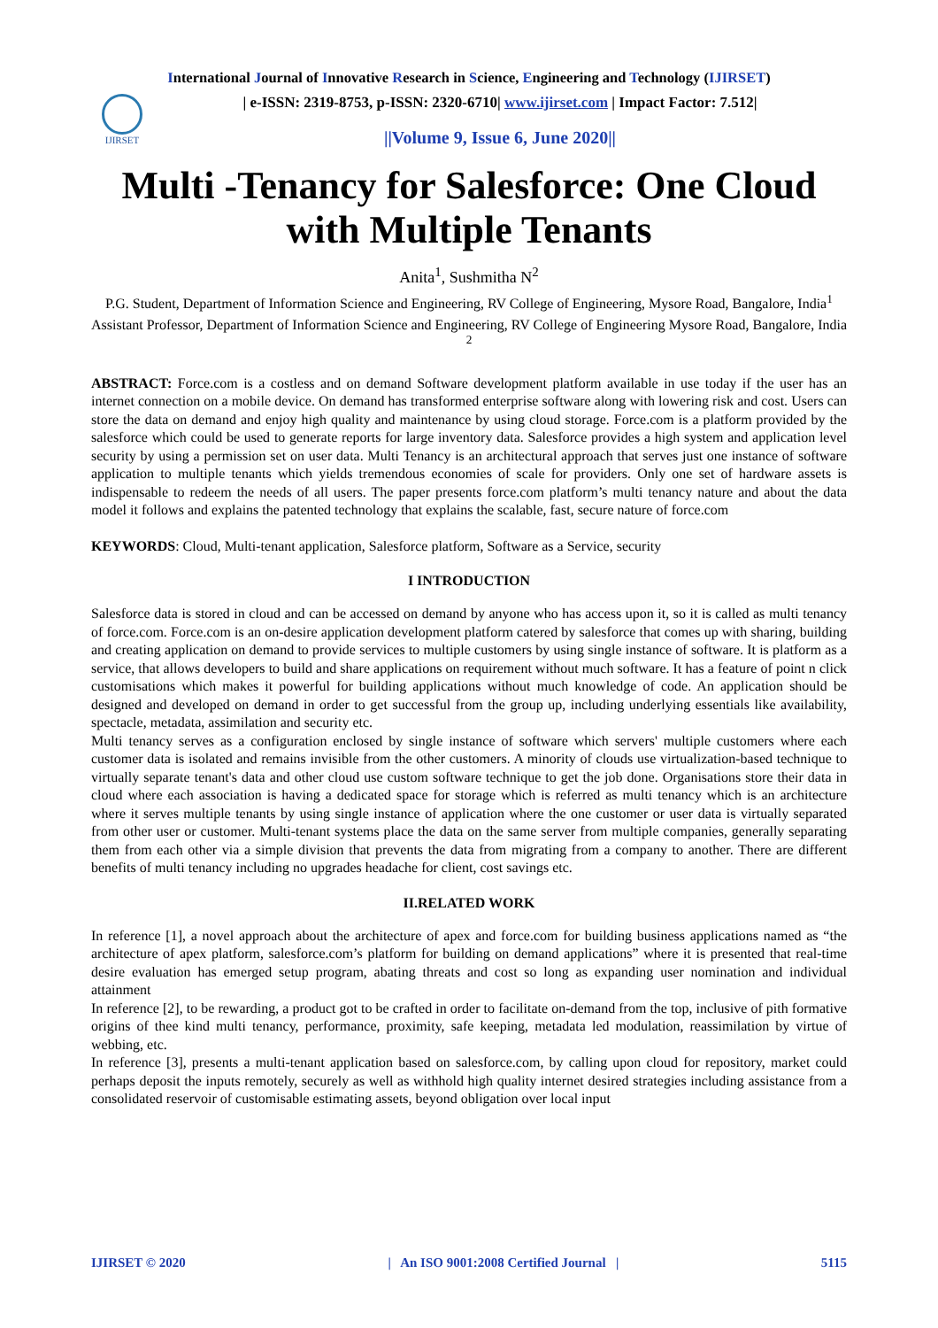International Journal of Innovative Research in Science, Engineering and Technology (IJIRSET)
IJIRSET
| e-ISSN: 2319-8753, p-ISSN: 2320-6710| www.ijirset.com | Impact Factor: 7.512|
||Volume 9, Issue 6, June 2020||
Multi -Tenancy for Salesforce: One Cloud with Multiple Tenants
Anita<sup>1</sup>, Sushmitha N<sup>2</sup>
P.G. Student, Department of Information Science and Engineering, RV College of Engineering, Mysore Road, Bangalore, India<sup>1</sup>
Assistant Professor, Department of Information Science and Engineering, RV College of Engineering Mysore Road, Bangalore, India <sup>2</sup>
ABSTRACT: Force.com is a costless and on demand Software development platform available in use today if the user has an internet connection on a mobile device. On demand has transformed enterprise software along with lowering risk and cost. Users can store the data on demand and enjoy high quality and maintenance by using cloud storage. Force.com is a platform provided by the salesforce which could be used to generate reports for large inventory data. Salesforce provides a high system and application level security by using a permission set on user data. Multi Tenancy is an architectural approach that serves just one instance of software application to multiple tenants which yields tremendous economies of scale for providers. Only one set of hardware assets is indispensable to redeem the needs of all users. The paper presents force.com platform’s multi tenancy nature and about the data model it follows and explains the patented technology that explains the scalable, fast, secure nature of force.com
KEYWORDS: Cloud, Multi-tenant application, Salesforce platform, Software as a Service, security
I INTRODUCTION
Salesforce data is stored in cloud and can be accessed on demand by anyone who has access upon it, so it is called as multi tenancy of force.com. Force.com is an on-desire application development platform catered by salesforce that comes up with sharing, building and creating application on demand to provide services to multiple customers by using single instance of software. It is platform as a service, that allows developers to build and share applications on requirement without much software. It has a feature of point n click customisations which makes it powerful for building applications without much knowledge of code. An application should be designed and developed on demand in order to get successful from the group up, including underlying essentials like availability, spectacle, metadata, assimilation and security etc.
Multi tenancy serves as a configuration enclosed by single instance of software which servers' multiple customers where each customer data is isolated and remains invisible from the other customers. A minority of clouds use virtualization-based technique to virtually separate tenant's data and other cloud use custom software technique to get the job done. Organisations store their data in cloud where each association is having a dedicated space for storage which is referred as multi tenancy which is an architecture where it serves multiple tenants by using single instance of application where the one customer or user data is virtually separated from other user or customer. Multi-tenant systems place the data on the same server from multiple companies, generally separating them from each other via a simple division that prevents the data from migrating from a company to another. There are different benefits of multi tenancy including no upgrades headache for client, cost savings etc.
II.RELATED WORK
In reference [1], a novel approach about the architecture of apex and force.com for building business applications named as “the architecture of apex platform, salesforce.com’s platform for building on demand applications” where it is presented that real-time desire evaluation has emerged setup program, abating threats and cost so long as expanding user nomination and individual attainment
In reference [2], to be rewarding, a product got to be crafted in order to facilitate on-demand from the top, inclusive of pith formative origins of thee kind multi tenancy, performance, proximity, safe keeping, metadata led modulation, reassimilation by virtue of webbing, etc.
In reference [3], presents a multi-tenant application based on salesforce.com, by calling upon cloud for repository, market could perhaps deposit the inputs remotely, securely as well as withhold high quality internet desired strategies including assistance from a consolidated reservoir of customisable estimating assets, beyond obligation over local input
IJIRSET © 2020 | An ISO 9001:2008 Certified Journal | 5115